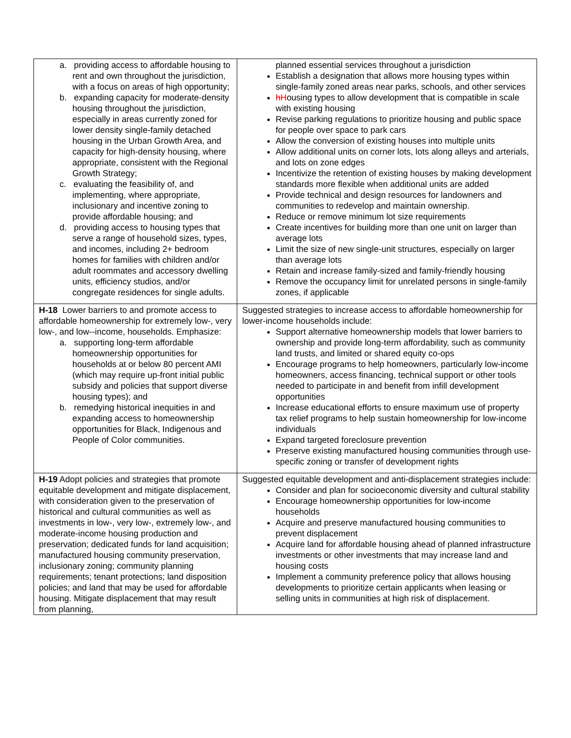| a. providing access to affordable housing to rent and own throughout the jurisdiction, with a focus on areas of high opportunity; b. expanding capacity for moderate-density housing throughout the jurisdiction, especially in areas currently zoned for lower density single-family detached housing in the Urban Growth Area, and capacity for high-density housing, where appropriate, consistent with the Regional Growth Strategy; c. evaluating the feasibility of, and implementing, where appropriate, inclusionary and incentive zoning to provide affordable housing; and d. providing access to housing types that serve a range of household sizes, types, and incomes, including 2+ bedroom homes for families with children and/or adult roommates and accessory dwelling units, efficiency studios, and/or congregate residences for single adults. | planned essential services throughout a jurisdiction Establish a designation that allows more housing types within single-family zoned areas near parks, schools, and other services h H ousing types to allow development that is compatible in scale with existing housing Revise parking regulations to prioritize housing and public space for people over space to park cars Allow the conversion of existing houses into multiple units Allow additional units on corner lots, lots along alleys and arterials, and lots on zone edges Incentivize the retention of existing houses by making development standards more flexible when additional units are added Provide technical and design resources for landowners and communities to redevelop and maintain ownership. Reduce or remove minimum lot size requirements Create incentives for building more than one unit on larger than average lots Limit the size of new single-unit structures, especially on larger than average lots Retain and increase family-sized and family-friendly housing Remove the occupancy limit for unrelated persons in single-family zones, if applicable |
| H-18 Lower barriers to and promote access to affordable homeownership for extremely low-, very low-, and low--income, households. Emphasize: a. supporting long-term affordable homeownership opportunities for households at or below 80 percent AMI (which may require up-front initial public subsidy and policies that support diverse housing types); and b. remedying historical inequities in and expanding access to homeownership opportunities for Black, Indigenous and People of Color communities. | Suggested strategies to increase access to affordable homeownership for lower-income households include: Support alternative homeownership models that lower barriers to ownership and provide long-term affordability, such as community land trusts, and limited or shared equity co-ops Encourage programs to help homeowners, particularly low-income homeowners, access financing, technical support or other tools needed to participate in and benefit from infill development opportunities Increase educational efforts to ensure maximum use of property tax relief programs to help sustain homeownership for low-income individuals Expand targeted foreclosure prevention Preserve existing manufactured housing communities through use-specific zoning or transfer of development rights |
| H-19 Adopt policies and strategies that promote equitable development and mitigate displacement, with consideration given to the preservation of historical and cultural communities as well as investments in low-, very low-, extremely low-, and moderate-income housing production and preservation; dedicated funds for land acquisition; manufactured housing community preservation, inclusionary zoning; community planning requirements; tenant protections; land disposition policies; and land that may be used for affordable housing. Mitigate displacement that may result from planning, | Suggested equitable development and anti-displacement strategies include: Consider and plan for socioeconomic diversity and cultural stability Encourage homeownership opportunities for low-income households Acquire and preserve manufactured housing communities to prevent displacement Acquire land for affordable housing ahead of planned infrastructure investments or other investments that may increase land and housing costs Implement a community preference policy that allows housing developments to prioritize certain applicants when leasing or selling units in communities at high risk of displacement. |